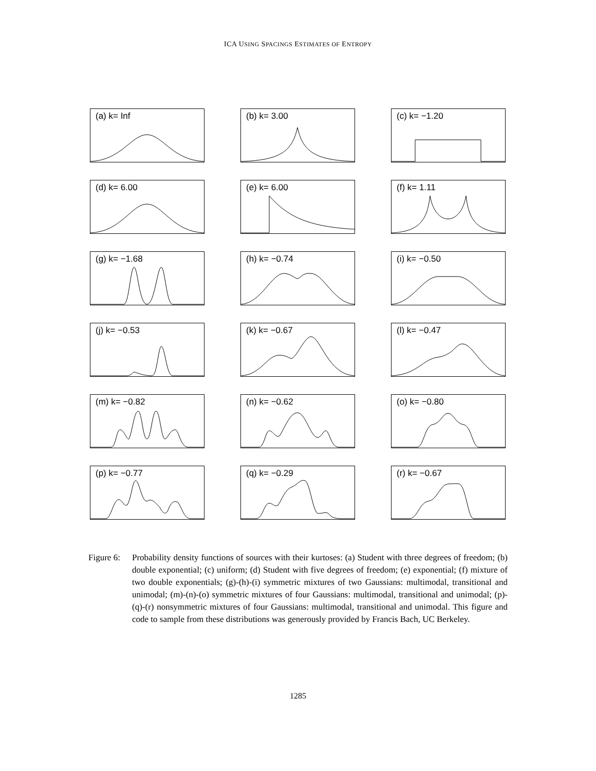ICA USING SPACINGS ESTIMATES OF ENTROPY
(a) k= Inf
(b) k= 3.00
(c) k= −1.20
(d) k= 6.00
(e) k= 6.00
(f) k= 1.11
(g) k= −1.68
(h) k= −0.74
(i) k= −0.50
(j) k= −0.53
(k) k= −0.67
(l) k= −0.47
(m) k= −0.82
(n) k= −0.62
(o) k= −0.80
(p) k= −0.77
(q) k= −0.29
(r) k= −0.67
Figure 6: Probability density functions of sources with their kurtoses: (a) Student with three degrees of freedom; (b) double exponential; (c) uniform; (d) Student with five degrees of freedom; (e) exponential; (f) mixture of two double exponentials; (g)-(h)-(i) symmetric mixtures of two Gaussians: multimodal, transitional and unimodal; (m)-(n)-(o) symmetric mixtures of four Gaussians: multimodal, transitional and unimodal; (p)-(q)-(r) nonsymmetric mixtures of four Gaussians: multimodal, transitional and unimodal. This figure and code to sample from these distributions was generously provided by Francis Bach, UC Berkeley.
1285